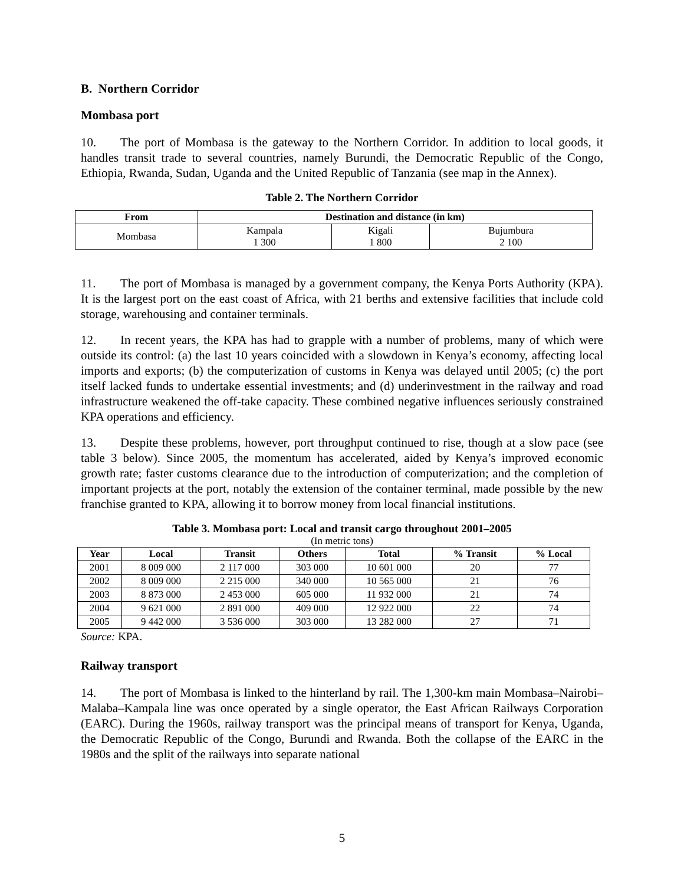B. Northern Corridor
Mombasa port
10. The port of Mombasa is the gateway to the Northern Corridor. In addition to local goods, it handles transit trade to several countries, namely Burundi, the Democratic Republic of the Congo, Ethiopia, Rwanda, Sudan, Uganda and the United Republic of Tanzania (see map in the Annex).
Table 2. The Northern Corridor
| From | Destination and distance (in km) | | |
| --- | --- | --- | --- |
| Mombasa | Kampala 1 300 | Kigali 1 800 | Bujumbura 2 100 |
11. The port of Mombasa is managed by a government company, the Kenya Ports Authority (KPA). It is the largest port on the east coast of Africa, with 21 berths and extensive facilities that include cold storage, warehousing and container terminals.
12. In recent years, the KPA has had to grapple with a number of problems, many of which were outside its control: (a) the last 10 years coincided with a slowdown in Kenya’s economy, affecting local imports and exports; (b) the computerization of customs in Kenya was delayed until 2005; (c) the port itself lacked funds to undertake essential investments; and (d) underinvestment in the railway and road infrastructure weakened the off-take capacity. These combined negative influences seriously constrained KPA operations and efficiency.
13. Despite these problems, however, port throughput continued to rise, though at a slow pace (see table 3 below). Since 2005, the momentum has accelerated, aided by Kenya’s improved economic growth rate; faster customs clearance due to the introduction of computerization; and the completion of important projects at the port, notably the extension of the container terminal, made possible by the new franchise granted to KPA, allowing it to borrow money from local financial institutions.
Table 3. Mombasa port: Local and transit cargo throughout 2001–2005
(In metric tons)
| Year | Local | Transit | Others | Total | % Transit | % Local |
| --- | --- | --- | --- | --- | --- | --- |
| 2001 | 8 009 000 | 2 117 000 | 303 000 | 10 601 000 | 20 | 77 |
| 2002 | 8 009 000 | 2 215 000 | 340 000 | 10 565 000 | 21 | 76 |
| 2003 | 8 873 000 | 2 453 000 | 605 000 | 11 932 000 | 21 | 74 |
| 2004 | 9 621 000 | 2 891 000 | 409 000 | 12 922 000 | 22 | 74 |
| 2005 | 9 442 000 | 3 536 000 | 303 000 | 13 282 000 | 27 | 71 |
Source: KPA.
Railway transport
14. The port of Mombasa is linked to the hinterland by rail. The 1,300-km main Mombasa–Nairobi–Malaba–Kampala line was once operated by a single operator, the East African Railways Corporation (EARC). During the 1960s, railway transport was the principal means of transport for Kenya, Uganda, the Democratic Republic of the Congo, Burundi and Rwanda. Both the collapse of the EARC in the 1980s and the split of the railways into separate national
5